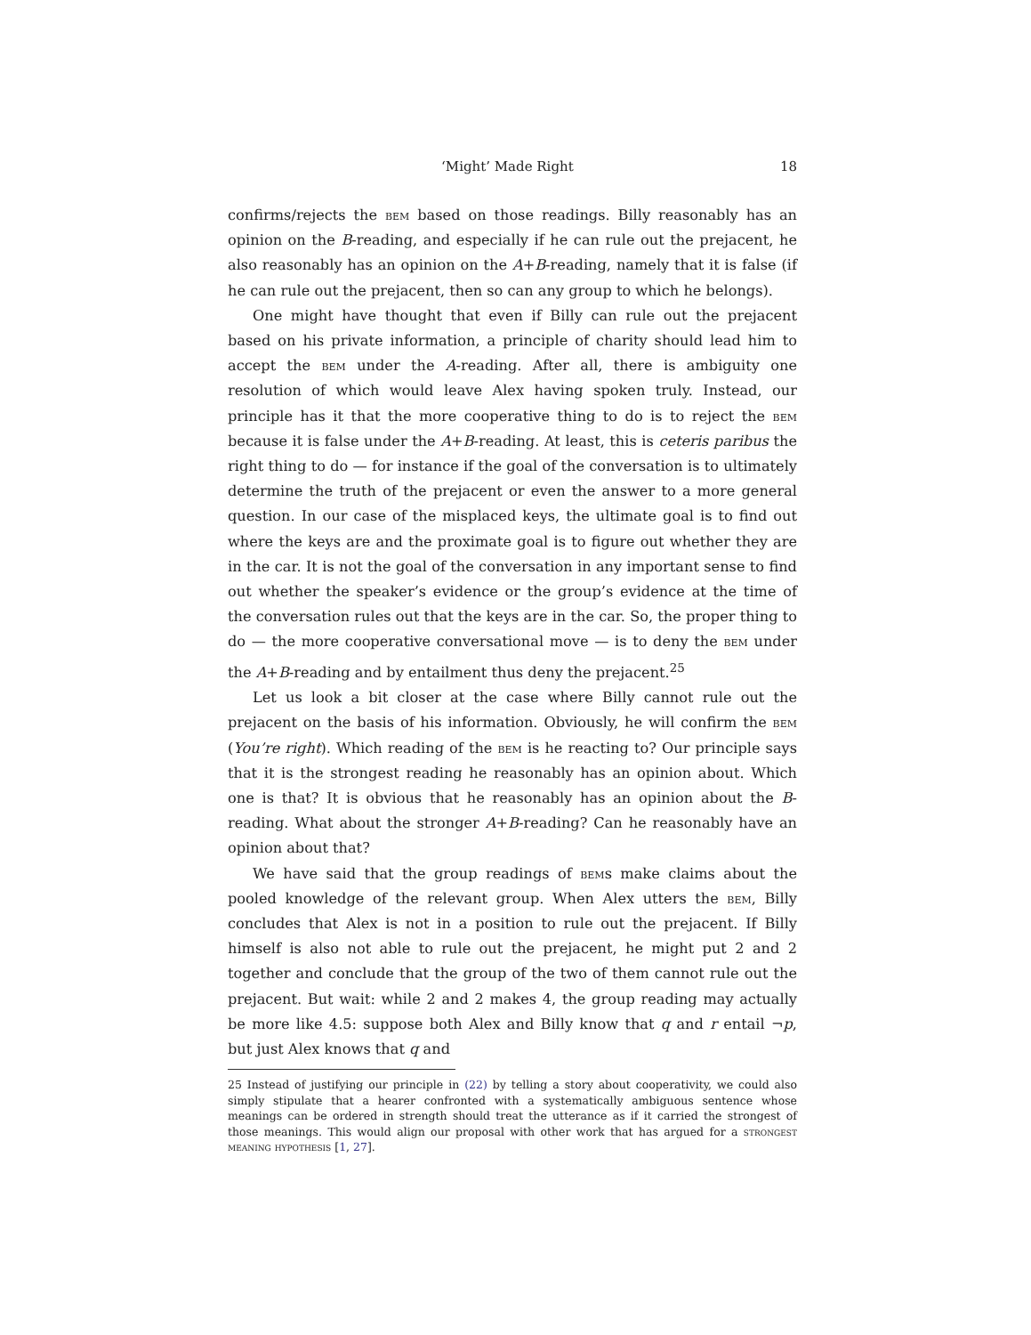‘Might’ Made Right 18
confirms/rejects the bem based on those readings. Billy reasonably has an opinion on the B-reading, and especially if he can rule out the prejacent, he also reasonably has an opinion on the A+B-reading, namely that it is false (if he can rule out the prejacent, then so can any group to which he belongs).
One might have thought that even if Billy can rule out the prejacent based on his private information, a principle of charity should lead him to accept the bem under the A-reading. After all, there is ambiguity one resolution of which would leave Alex having spoken truly. Instead, our principle has it that the more cooperative thing to do is to reject the bem because it is false under the A+B-reading. At least, this is ceteris paribus the right thing to do — for instance if the goal of the conversation is to ultimately determine the truth of the prejacent or even the answer to a more general question. In our case of the misplaced keys, the ultimate goal is to find out where the keys are and the proximate goal is to figure out whether they are in the car. It is not the goal of the conversation in any important sense to find out whether the speaker’s evidence or the group’s evidence at the time of the conversation rules out that the keys are in the car. So, the proper thing to do — the more cooperative conversational move — is to deny the bem under the A+B-reading and by entailment thus deny the prejacent.<sup>25</sup>
Let us look a bit closer at the case where Billy cannot rule out the prejacent on the basis of his information. Obviously, he will confirm the bem (You’re right). Which reading of the bem is he reacting to? Our principle says that it is the strongest reading he reasonably has an opinion about. Which one is that? It is obvious that he reasonably has an opinion about the B-reading. What about the stronger A+B-reading? Can he reasonably have an opinion about that?
We have said that the group readings of bems make claims about the pooled knowledge of the relevant group. When Alex utters the bem, Billy concludes that Alex is not in a position to rule out the prejacent. If Billy himself is also not able to rule out the prejacent, he might put 2 and 2 together and conclude that the group of the two of them cannot rule out the prejacent. But wait: while 2 and 2 makes 4, the group reading may actually be more like 4.5: suppose both Alex and Billy know that q and r entail ¬p, but just Alex knows that q and
25 Instead of justifying our principle in (22) by telling a story about cooperativity, we could also simply stipulate that a hearer confronted with a systematically ambiguous sentence whose meanings can be ordered in strength should treat the utterance as if it carried the strongest of those meanings. This would align our proposal with other work that has argued for a strongest meaning hypothesis [1, 27].